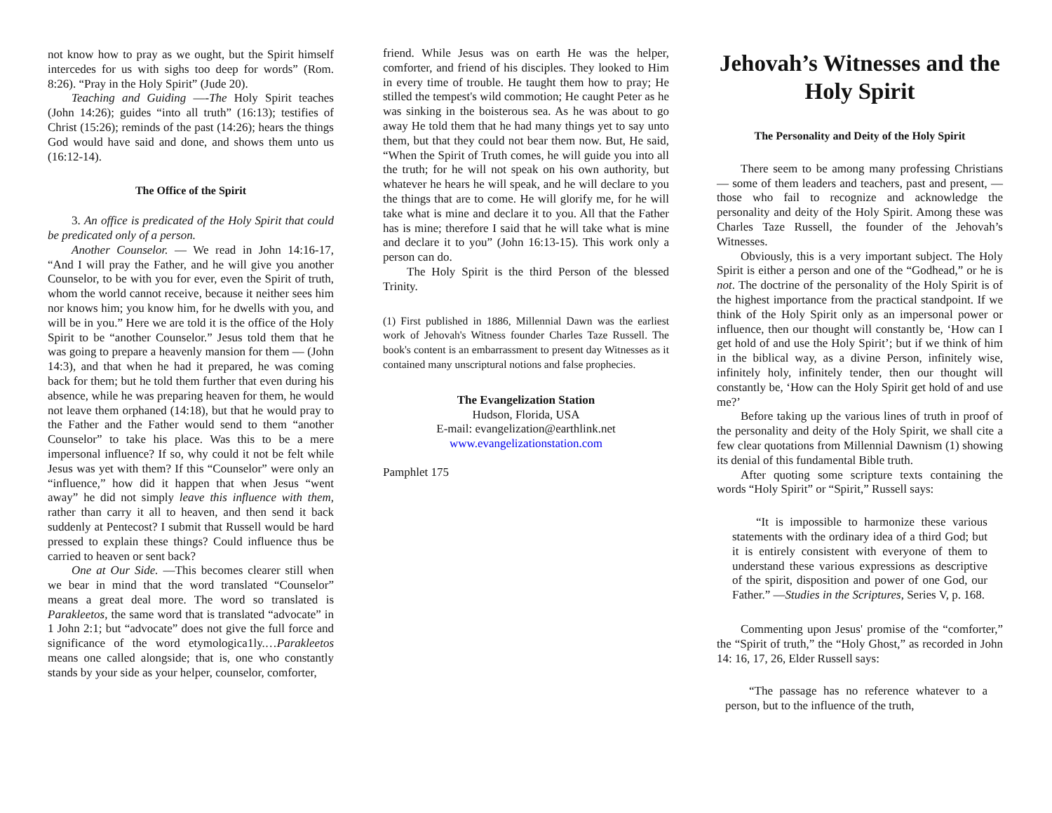not know how to pray as we ought, but the Spirit himself intercedes for us with sighs too deep for words” (Rom. 8:26). “Pray in the Holy Spirit” (Jude 20).
Teaching and Guiding —-The Holy Spirit teaches (John 14:26); guides “into all truth” (16:13); testifies of Christ (15:26); reminds of the past (14:26); hears the things God would have said and done, and shows them unto us (16:12-14).
The Office of the Spirit
3. An office is predicated of the Holy Spirit that could be predicated only of a person.
Another Counselor. — We read in John 14:16-17, “And I will pray the Father, and he will give you another Counselor, to be with you for ever, even the Spirit of truth, whom the world cannot receive, because it neither sees him nor knows him; you know him, for he dwells with you, and will be in you.” Here we are told it is the office of the Holy Spirit to be “another Counselor.” Jesus told them that he was going to prepare a heavenly mansion for them — (John 14:3), and that when he had it prepared, he was coming back for them; but he told them further that even during his absence, while he was preparing heaven for them, he would not leave them orphaned (14:18), but that he would pray to the Father and the Father would send to them “another Counselor” to take his place. Was this to be a mere impersonal influence? If so, why could it not be felt while Jesus was yet with them? If this “Counselor” were only an “influence,” how did it happen that when Jesus “went away” he did not simply leave this influence with them, rather than carry it all to heaven, and then send it back suddenly at Pentecost? I submit that Russell would be hard pressed to explain these things? Could influence thus be carried to heaven or sent back?
One at Our Side. —This becomes clearer still when we bear in mind that the word translated “Counselor” means a great deal more. The word so translated is Parakleetos, the same word that is translated “advocate” in 1 John 2:1; but “advocate” does not give the full force and significance of the word etymologica1ly.…Parakleetos means one called alongside; that is, one who constantly stands by your side as your helper, counselor, comforter,
friend. While Jesus was on earth He was the helper, comforter, and friend of his disciples. They looked to Him in every time of trouble. He taught them how to pray; He stilled the tempest's wild commotion; He caught Peter as he was sinking in the boisterous sea. As he was about to go away He told them that he had many things yet to say unto them, but that they could not bear them now. But, He said, “When the Spirit of Truth comes, he will guide you into all the truth; for he will not speak on his own authority, but whatever he hears he will speak, and he will declare to you the things that are to come. He will glorify me, for he will take what is mine and declare it to you. All that the Father has is mine; therefore I said that he will take what is mine and declare it to you” (John 16:13-15). This work only a person can do.
The Holy Spirit is the third Person of the blessed Trinity.
(1) First published in 1886, Millennial Dawn was the earliest work of Jehovah's Witness founder Charles Taze Russell. The book's content is an embarrassment to present day Witnesses as it contained many unscriptural notions and false prophecies.
The Evangelization Station
Hudson, Florida, USA
E-mail: evangelization@earthlink.net
www.evangelizationstation.com
Pamphlet 175
Jehovah’s Witnesses and the Holy Spirit
The Personality and Deity of the Holy Spirit
There seem to be among many professing Christians — some of them leaders and teachers, past and present, — those who fail to recognize and acknowledge the personality and deity of the Holy Spirit. Among these was Charles Taze Russell, the founder of the Jehovah’s Witnesses.
Obviously, this is a very important subject. The Holy Spirit is either a person and one of the “Godhead,” or he is not. The doctrine of the personality of the Holy Spirit is of the highest importance from the practical standpoint. If we think of the Holy Spirit only as an impersonal power or influence, then our thought will constantly be, ‘How can I get hold of and use the Holy Spirit’; but if we think of him in the biblical way, as a divine Person, infinitely wise, infinitely holy, infinitely tender, then our thought will constantly be, ‘How can the Holy Spirit get hold of and use me?’
Before taking up the various lines of truth in proof of the personality and deity of the Holy Spirit, we shall cite a few clear quotations from Millennial Dawnism (1) showing its denial of this fundamental Bible truth.
After quoting some scripture texts containing the words “Holy Spirit” or “Spirit,” Russell says:
“It is impossible to harmonize these various statements with the ordinary idea of a third God; but it is entirely consistent with everyone of them to understand these various expressions as descriptive of the spirit, disposition and power of one God, our Father.” —Studies in the Scriptures, Series V, p. 168.
Commenting upon Jesus' promise of the “comforter,” the “Spirit of truth,” the “Holy Ghost,” as recorded in John 14: 16, 17, 26, Elder Russell says:
“The passage has no reference whatever to a person, but to the influence of the truth,